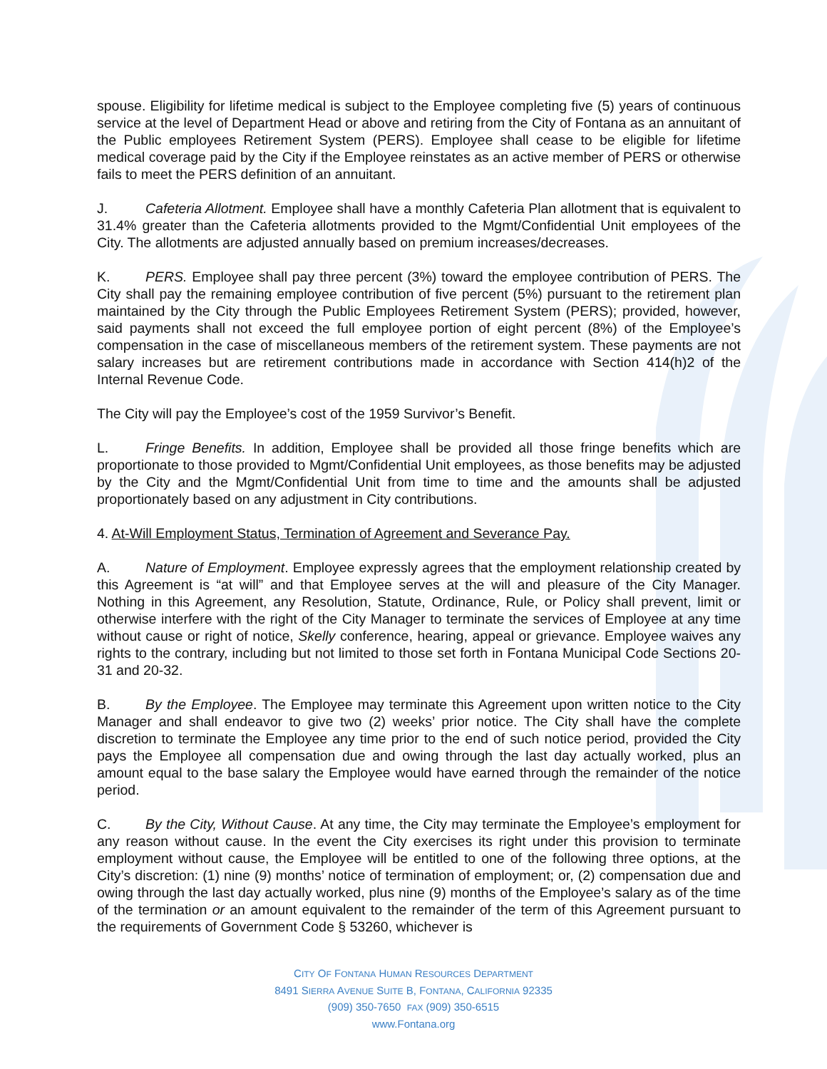spouse. Eligibility for lifetime medical is subject to the Employee completing five (5) years of continuous service at the level of Department Head or above and retiring from the City of Fontana as an annuitant of the Public employees Retirement System (PERS). Employee shall cease to be eligible for lifetime medical coverage paid by the City if the Employee reinstates as an active member of PERS or otherwise fails to meet the PERS definition of an annuitant.
J. Cafeteria Allotment. Employee shall have a monthly Cafeteria Plan allotment that is equivalent to 31.4% greater than the Cafeteria allotments provided to the Mgmt/Confidential Unit employees of the City. The allotments are adjusted annually based on premium increases/decreases.
K. PERS. Employee shall pay three percent (3%) toward the employee contribution of PERS. The City shall pay the remaining employee contribution of five percent (5%) pursuant to the retirement plan maintained by the City through the Public Employees Retirement System (PERS); provided, however, said payments shall not exceed the full employee portion of eight percent (8%) of the Employee’s compensation in the case of miscellaneous members of the retirement system. These payments are not salary increases but are retirement contributions made in accordance with Section 414(h)2 of the Internal Revenue Code.
The City will pay the Employee’s cost of the 1959 Survivor’s Benefit.
L. Fringe Benefits. In addition, Employee shall be provided all those fringe benefits which are proportionate to those provided to Mgmt/Confidential Unit employees, as those benefits may be adjusted by the City and the Mgmt/Confidential Unit from time to time and the amounts shall be adjusted proportionately based on any adjustment in City contributions.
4. At-Will Employment Status, Termination of Agreement and Severance Pay.
A. Nature of Employment. Employee expressly agrees that the employment relationship created by this Agreement is “at will” and that Employee serves at the will and pleasure of the City Manager. Nothing in this Agreement, any Resolution, Statute, Ordinance, Rule, or Policy shall prevent, limit or otherwise interfere with the right of the City Manager to terminate the services of Employee at any time without cause or right of notice, Skelly conference, hearing, appeal or grievance. Employee waives any rights to the contrary, including but not limited to those set forth in Fontana Municipal Code Sections 20-31 and 20-32.
B. By the Employee. The Employee may terminate this Agreement upon written notice to the City Manager and shall endeavor to give two (2) weeks’ prior notice. The City shall have the complete discretion to terminate the Employee any time prior to the end of such notice period, provided the City pays the Employee all compensation due and owing through the last day actually worked, plus an amount equal to the base salary the Employee would have earned through the remainder of the notice period.
C. By the City, Without Cause. At any time, the City may terminate the Employee’s employment for any reason without cause. In the event the City exercises its right under this provision to terminate employment without cause, the Employee will be entitled to one of the following three options, at the City’s discretion: (1) nine (9) months’ notice of termination of employment; or, (2) compensation due and owing through the last day actually worked, plus nine (9) months of the Employee’s salary as of the time of the termination or an amount equivalent to the remainder of the term of this Agreement pursuant to the requirements of Government Code § 53260, whichever is
CITY OF FONTANA HUMAN RESOURCES DEPARTMENT
8491 SIERRA AVENUE SUITE B, FONTANA, CALIFORNIA 92335
(909) 350-7650 FAX (909) 350-6515
www.Fontana.org